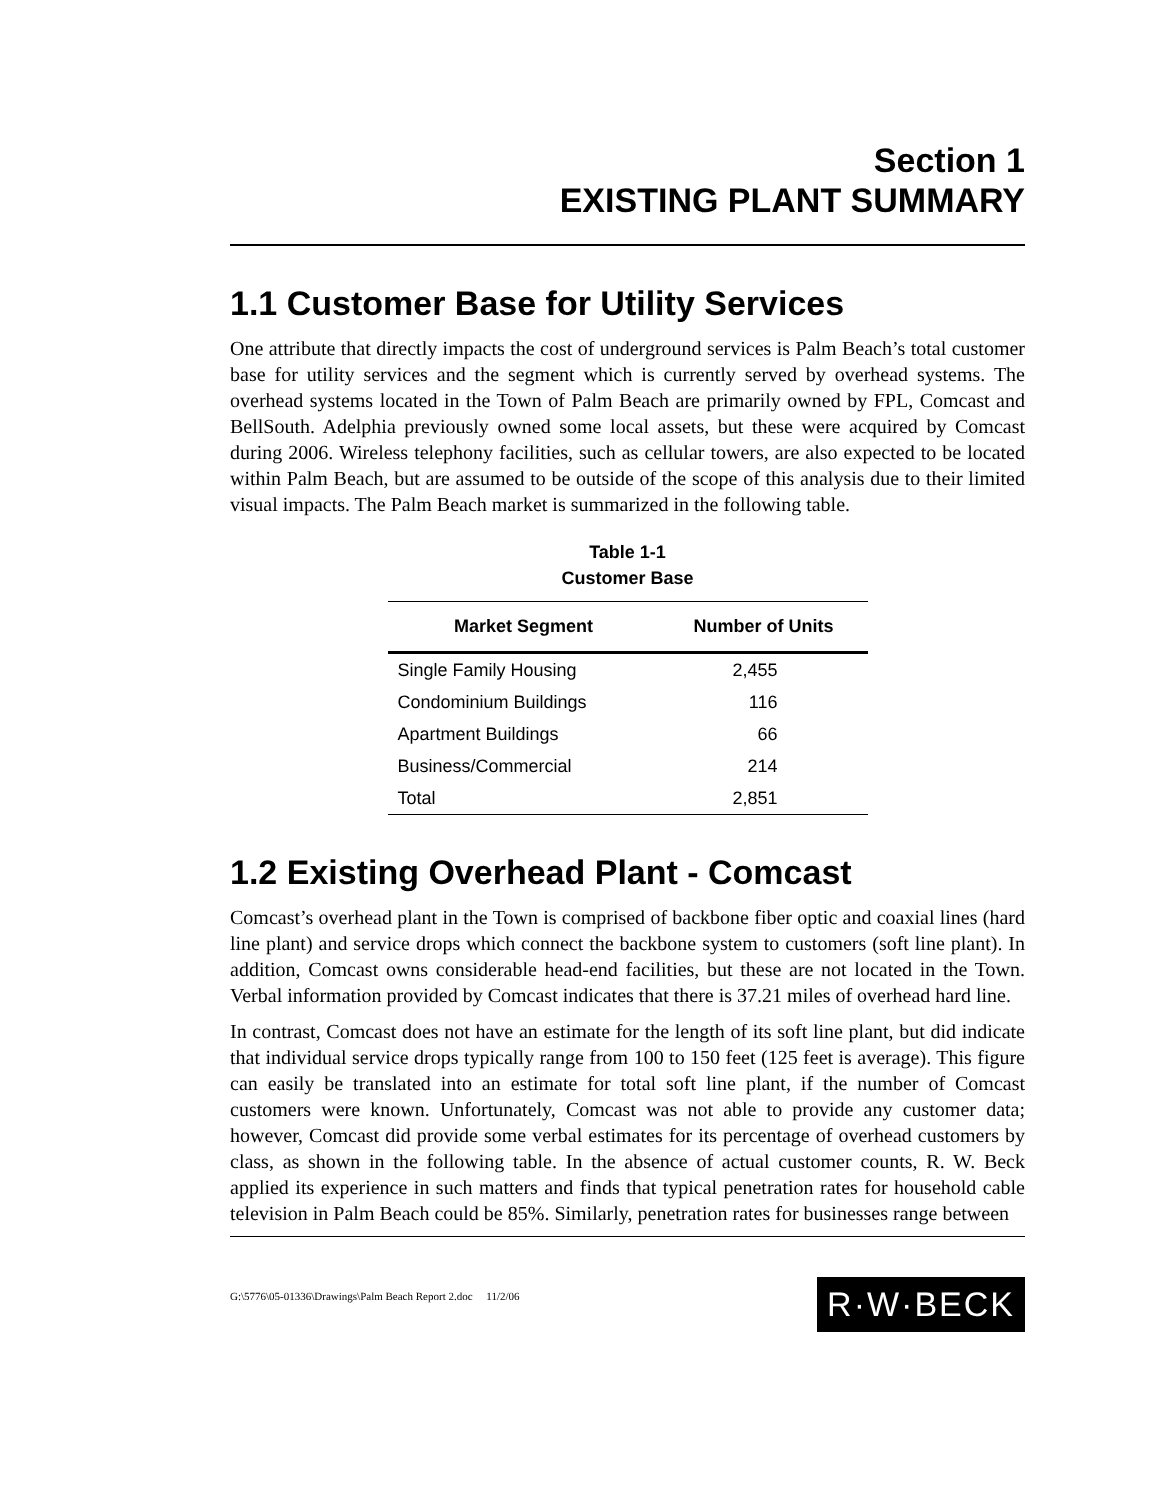Section 1
EXISTING PLANT SUMMARY
1.1 Customer Base for Utility Services
One attribute that directly impacts the cost of underground services is Palm Beach’s total customer base for utility services and the segment which is currently served by overhead systems. The overhead systems located in the Town of Palm Beach are primarily owned by FPL, Comcast and BellSouth. Adelphia previously owned some local assets, but these were acquired by Comcast during 2006. Wireless telephony facilities, such as cellular towers, are also expected to be located within Palm Beach, but are assumed to be outside of the scope of this analysis due to their limited visual impacts. The Palm Beach market is summarized in the following table.
Table 1-1
Customer Base
| Market Segment | Number of Units |
| --- | --- |
| Single Family Housing | 2,455 |
| Condominium Buildings | 116 |
| Apartment Buildings | 66 |
| Business/Commercial | 214 |
| Total | 2,851 |
1.2 Existing Overhead Plant - Comcast
Comcast’s overhead plant in the Town is comprised of backbone fiber optic and coaxial lines (hard line plant) and service drops which connect the backbone system to customers (soft line plant). In addition, Comcast owns considerable head-end facilities, but these are not located in the Town. Verbal information provided by Comcast indicates that there is 37.21 miles of overhead hard line.
In contrast, Comcast does not have an estimate for the length of its soft line plant, but did indicate that individual service drops typically range from 100 to 150 feet (125 feet is average). This figure can easily be translated into an estimate for total soft line plant, if the number of Comcast customers were known. Unfortunately, Comcast was not able to provide any customer data; however, Comcast did provide some verbal estimates for its percentage of overhead customers by class, as shown in the following table. In the absence of actual customer counts, R. W. Beck applied its experience in such matters and finds that typical penetration rates for household cable television in Palm Beach could be 85%. Similarly, penetration rates for businesses range between
G:\5776\05-01336\Drawings\Palm Beach Report 2.doc 11/2/06 R·W·BECK